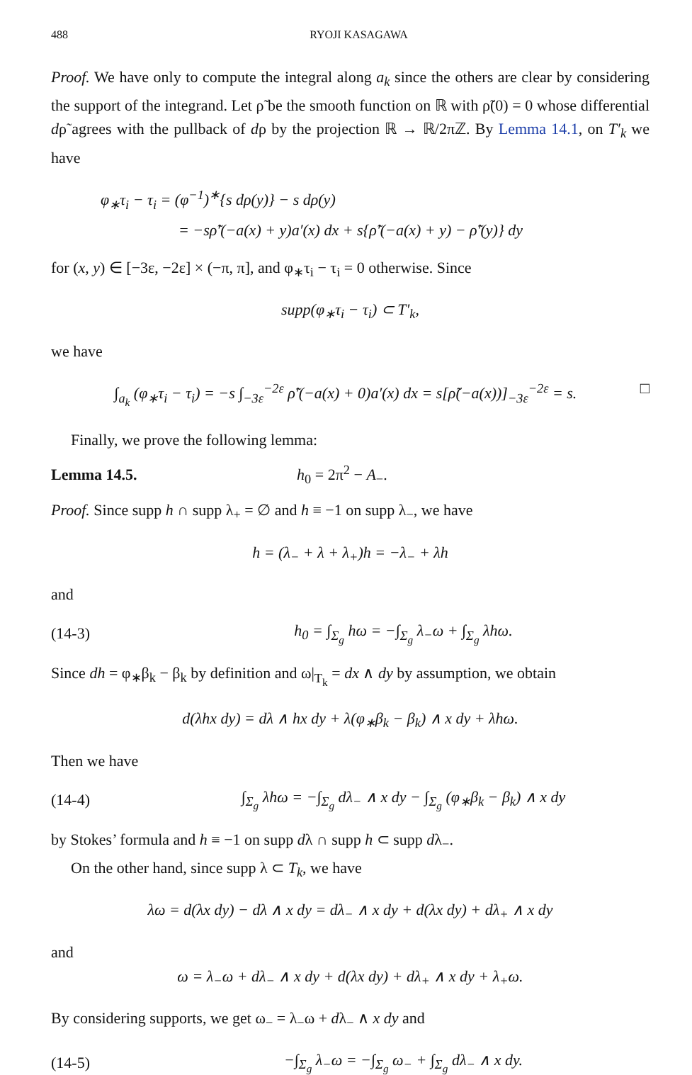488 RYOJI KASAGAWA
Proof. We have only to compute the integral along a<sub>k</sub> since the others are clear by considering the support of the integrand. Let ρ̃ be the smooth function on ℝ with ρ̃(0) = 0 whose differential dρ̃ agrees with the pullback of dρ by the projection ℝ → ℝ/2πℤ. By Lemma 14.1, on T′<sub>k</sub> we have
φ<sub>∗</sub>τ<sub>i</sub> − τ<sub>i</sub> = (φ<sup>−1</sup>)<sup>∗</sup>{s dρ(y)} − s dρ(y)
= −sρ̃′(−a(x) + y)a′(x) dx + s{ρ̃′(−a(x) + y) − ρ̃′(y)} dy
for (x, y) ∈ [−3ε, −2ε] × (−π, π], and φ<sub>∗</sub>τ<sub>i</sub> − τ<sub>i</sub> = 0 otherwise. Since
supp(φ<sub>∗</sub>τ<sub>i</sub> − τ<sub>i</sub>) ⊂ T′<sub>k</sub>,
we have
∫<sub>a<sub>k</sub></sub> (φ<sub>∗</sub>τ<sub>i</sub> − τ<sub>i</sub>) = −s ∫<sub>−3ε</sub><sup>−2ε</sup> ρ̃′(−a(x) + 0)a′(x) dx = s[ρ̃(−a(x))]<sub>−3ε</sub><sup>−2ε</sup> = s. □
Finally, we prove the following lemma:
Lemma 14.5. h<sub>0</sub> = 2π<sup>2</sup> − A<sub>−</sub>.
Proof. Since supp h ∩ supp λ<sub>+</sub> = ∅ and h ≡ −1 on supp λ<sub>−</sub>, we have
h = (λ<sub>−</sub> + λ + λ<sub>+</sub>)h = −λ<sub>−</sub> + λh
and
(14-3) h<sub>0</sub> = ∫<sub>Σ<sub>g</sub></sub> hω = −∫<sub>Σ<sub>g</sub></sub> λ<sub>−</sub>ω + ∫<sub>Σ<sub>g</sub></sub> λhω.
Since dh = φ<sub>∗</sub>β<sub>k</sub> − β<sub>k</sub> by definition and ω|<sub>T<sub>k</sub></sub> = dx ∧ dy by assumption, we obtain
d(λhx dy) = dλ ∧ hx dy + λ(φ<sub>∗</sub>β<sub>k</sub> − β<sub>k</sub>) ∧ x dy + λhω.
Then we have
(14-4) ∫<sub>Σ<sub>g</sub></sub> λhω = −∫<sub>Σ<sub>g</sub></sub> dλ<sub>−</sub> ∧ x dy − ∫<sub>Σ<sub>g</sub></sub> (φ<sub>∗</sub>β<sub>k</sub> − β<sub>k</sub>) ∧ x dy
by Stokes’ formula and h ≡ −1 on supp dλ ∩ supp h ⊂ supp dλ<sub>−</sub>.
On the other hand, since supp λ ⊂ T<sub>k</sub>, we have
λω = d(λx dy) − dλ ∧ x dy = dλ<sub>−</sub> ∧ x dy + d(λx dy) + dλ<sub>+</sub> ∧ x dy
and
ω = λ<sub>−</sub>ω + dλ<sub>−</sub> ∧ x dy + d(λx dy) + dλ<sub>+</sub> ∧ x dy + λ<sub>+</sub>ω.
By considering supports, we get ω<sub>−</sub> = λ<sub>−</sub>ω + dλ<sub>−</sub> ∧ x dy and
(14-5) −∫<sub>Σ<sub>g</sub></sub> λ<sub>−</sub>ω = −∫<sub>Σ<sub>g</sub></sub> ω<sub>−</sub> + ∫<sub>Σ<sub>g</sub></sub> dλ<sub>−</sub> ∧ x dy.